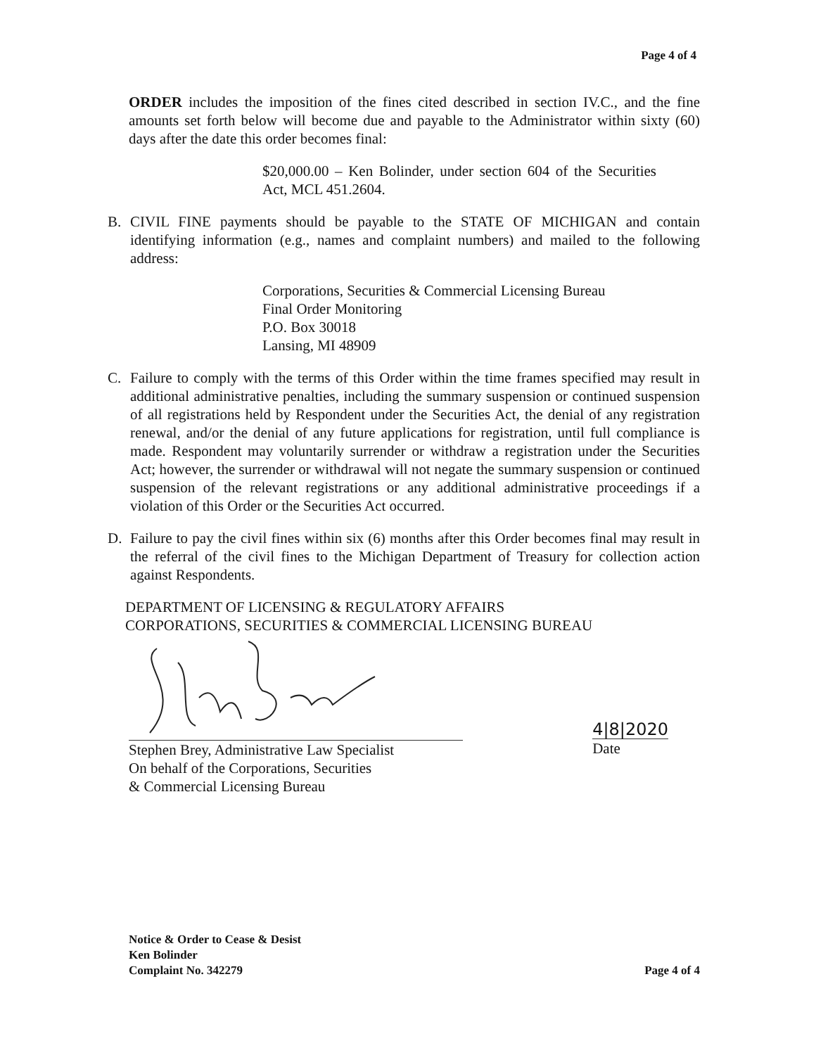Page 4 of 4
ORDER includes the imposition of the fines cited described in section IV.C., and the fine amounts set forth below will become due and payable to the Administrator within sixty (60) days after the date this order becomes final:
$20,000.00 – Ken Bolinder, under section 604 of the Securities Act, MCL 451.2604.
B. CIVIL FINE payments should be payable to the STATE OF MICHIGAN and contain identifying information (e.g., names and complaint numbers) and mailed to the following address:
Corporations, Securities & Commercial Licensing Bureau
Final Order Monitoring
P.O. Box 30018
Lansing, MI 48909
C. Failure to comply with the terms of this Order within the time frames specified may result in additional administrative penalties, including the summary suspension or continued suspension of all registrations held by Respondent under the Securities Act, the denial of any registration renewal, and/or the denial of any future applications for registration, until full compliance is made. Respondent may voluntarily surrender or withdraw a registration under the Securities Act; however, the surrender or withdrawal will not negate the summary suspension or continued suspension of the relevant registrations or any additional administrative proceedings if a violation of this Order or the Securities Act occurred.
D. Failure to pay the civil fines within six (6) months after this Order becomes final may result in the referral of the civil fines to the Michigan Department of Treasury for collection action against Respondents.
DEPARTMENT OF LICENSING & REGULATORY AFFAIRS
CORPORATIONS, SECURITIES & COMMERCIAL LICENSING BUREAU
Stephen Brey, Administrative Law Specialist
On behalf of the Corporations, Securities
& Commercial Licensing Bureau
4|8|2020
Date
Notice & Order to Cease & Desist
Ken Bolinder
Complaint No. 342279
Page 4 of 4